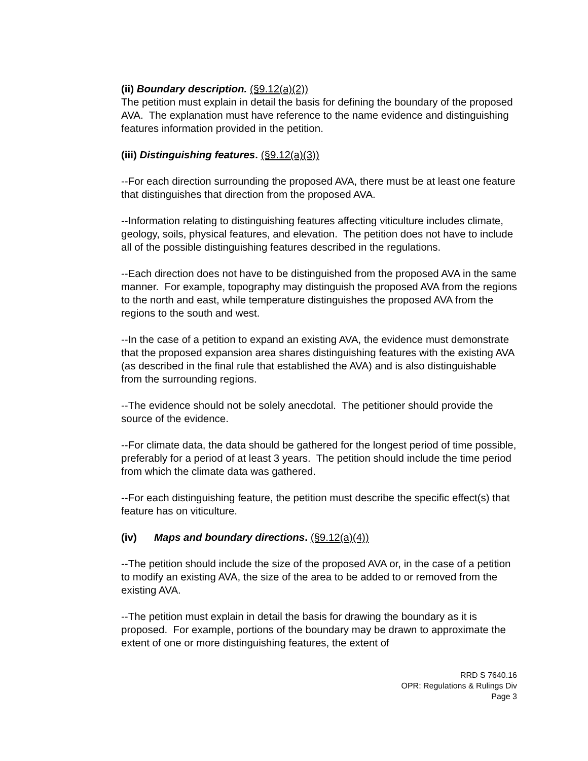(ii) Boundary description. (§9.12(a)(2))
The petition must explain in detail the basis for defining the boundary of the proposed AVA. The explanation must have reference to the name evidence and distinguishing features information provided in the petition.
(iii) Distinguishing features. (§9.12(a)(3))
--For each direction surrounding the proposed AVA, there must be at least one feature that distinguishes that direction from the proposed AVA.
--Information relating to distinguishing features affecting viticulture includes climate, geology, soils, physical features, and elevation. The petition does not have to include all of the possible distinguishing features described in the regulations.
--Each direction does not have to be distinguished from the proposed AVA in the same manner. For example, topography may distinguish the proposed AVA from the regions to the north and east, while temperature distinguishes the proposed AVA from the regions to the south and west.
--In the case of a petition to expand an existing AVA, the evidence must demonstrate that the proposed expansion area shares distinguishing features with the existing AVA (as described in the final rule that established the AVA) and is also distinguishable from the surrounding regions.
--The evidence should not be solely anecdotal. The petitioner should provide the source of the evidence.
--For climate data, the data should be gathered for the longest period of time possible, preferably for a period of at least 3 years. The petition should include the time period from which the climate data was gathered.
--For each distinguishing feature, the petition must describe the specific effect(s) that feature has on viticulture.
(iv) Maps and boundary directions. (§9.12(a)(4))
--The petition should include the size of the proposed AVA or, in the case of a petition to modify an existing AVA, the size of the area to be added to or removed from the existing AVA.
--The petition must explain in detail the basis for drawing the boundary as it is proposed. For example, portions of the boundary may be drawn to approximate the extent of one or more distinguishing features, the extent of
RRD S 7640.16
OPR: Regulations & Rulings Div
Page 3